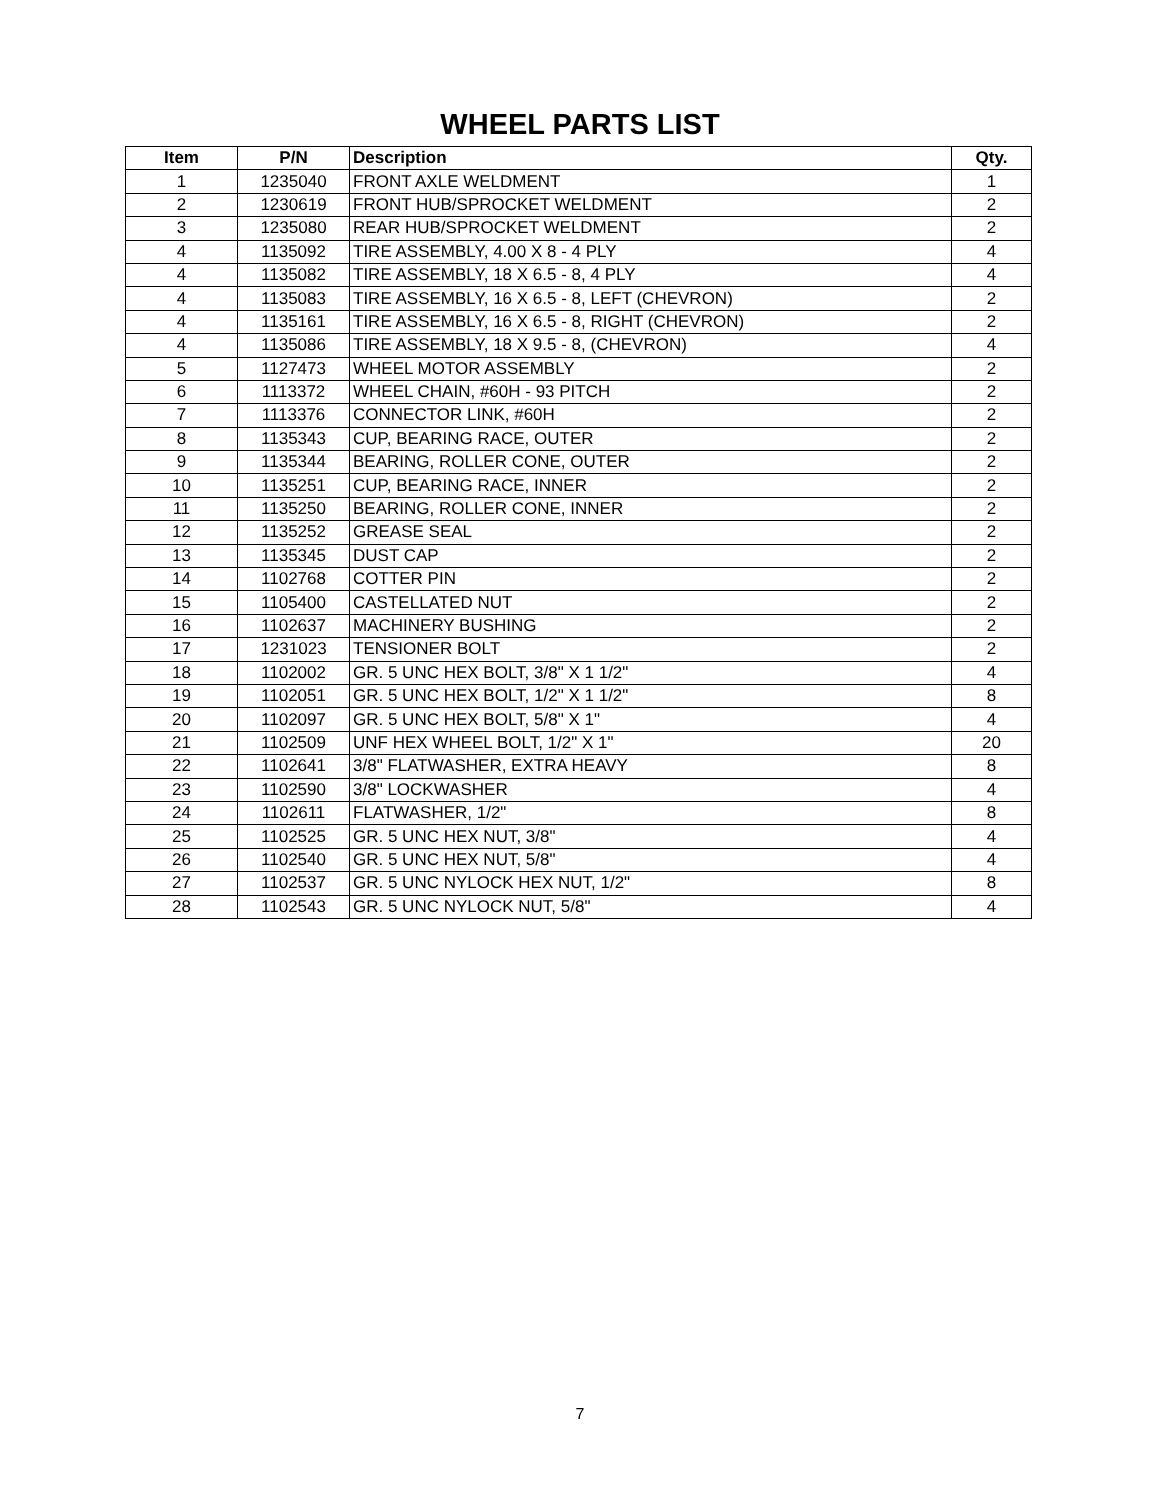WHEEL PARTS LIST
| Item | P/N | Description | Qty. |
| --- | --- | --- | --- |
| 1 | 1235040 | FRONT AXLE WELDMENT | 1 |
| 2 | 1230619 | FRONT HUB/SPROCKET WELDMENT | 2 |
| 3 | 1235080 | REAR HUB/SPROCKET WELDMENT | 2 |
| 4 | 1135092 | TIRE ASSEMBLY, 4.00 X 8 - 4 PLY | 4 |
| 4 | 1135082 | TIRE ASSEMBLY, 18 X 6.5 - 8, 4 PLY | 4 |
| 4 | 1135083 | TIRE ASSEMBLY, 16 X 6.5 - 8, LEFT (CHEVRON) | 2 |
| 4 | 1135161 | TIRE ASSEMBLY, 16 X 6.5 - 8, RIGHT (CHEVRON) | 2 |
| 4 | 1135086 | TIRE ASSEMBLY, 18 X 9.5 - 8, (CHEVRON) | 4 |
| 5 | 1127473 | WHEEL MOTOR ASSEMBLY | 2 |
| 6 | 1113372 | WHEEL CHAIN, #60H - 93 PITCH | 2 |
| 7 | 1113376 | CONNECTOR LINK, #60H | 2 |
| 8 | 1135343 | CUP, BEARING RACE, OUTER | 2 |
| 9 | 1135344 | BEARING, ROLLER CONE, OUTER | 2 |
| 10 | 1135251 | CUP, BEARING RACE, INNER | 2 |
| 11 | 1135250 | BEARING, ROLLER CONE, INNER | 2 |
| 12 | 1135252 | GREASE SEAL | 2 |
| 13 | 1135345 | DUST CAP | 2 |
| 14 | 1102768 | COTTER PIN | 2 |
| 15 | 1105400 | CASTELLATED NUT | 2 |
| 16 | 1102637 | MACHINERY BUSHING | 2 |
| 17 | 1231023 | TENSIONER BOLT | 2 |
| 18 | 1102002 | GR. 5 UNC HEX BOLT, 3/8" X 1 1/2" | 4 |
| 19 | 1102051 | GR. 5 UNC HEX BOLT, 1/2" X 1 1/2" | 8 |
| 20 | 1102097 | GR. 5 UNC HEX BOLT, 5/8" X 1" | 4 |
| 21 | 1102509 | UNF HEX WHEEL BOLT, 1/2" X 1" | 20 |
| 22 | 1102641 | 3/8" FLATWASHER, EXTRA HEAVY | 8 |
| 23 | 1102590 | 3/8" LOCKWASHER | 4 |
| 24 | 1102611 | FLATWASHER, 1/2" | 8 |
| 25 | 1102525 | GR. 5 UNC HEX NUT, 3/8" | 4 |
| 26 | 1102540 | GR. 5 UNC HEX NUT, 5/8" | 4 |
| 27 | 1102537 | GR. 5 UNC NYLOCK HEX NUT, 1/2" | 8 |
| 28 | 1102543 | GR. 5 UNC NYLOCK NUT, 5/8" | 4 |
7